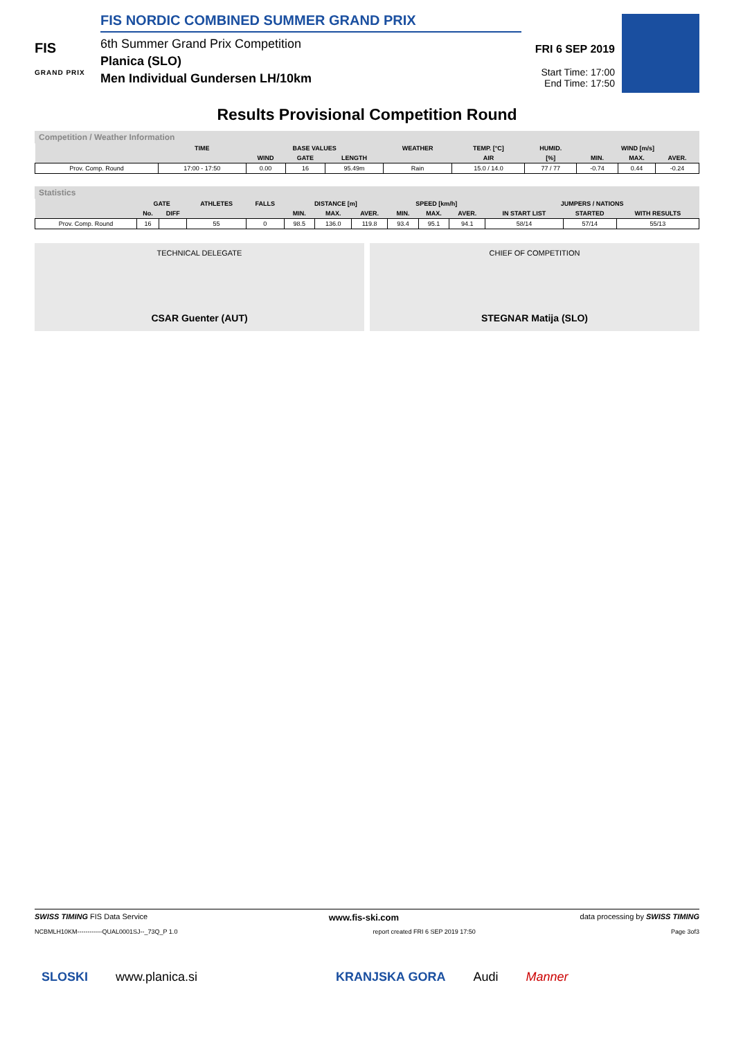FIS
GRAND PRIX
FIS NORDIC COMBINED SUMMER GRAND PRIX
6th Summer Grand Prix Competition
Planica (SLO)
Men Individual Gundersen LH/10km
FRI 6 SEP 2019
Start Time: 17:00
End Time: 17:50
Results Provisional Competition Round
Competition / Weather Information
| | TIME | BASE VALUES | | | WEATHER | TEMP. [°C] | HUMID. | WIND [m/s] | | |
| --- | --- | --- | --- | --- | --- | --- | --- | --- | --- | --- |
| | | WIND | GATE | LENGTH | | AIR | [%] | MIN. | MAX. | AVER. |
| Prov. Comp. Round | 17:00 - 17:50 | 0.00 | 16 | 95.49m | Rain | 15.0 / 14.0 | 77 / 77 | -0.74 | 0.44 | -0.24 |
Statistics
| | GATE | | ATHLETES | FALLS | DISTANCE [m] | | | SPEED [km/h] | | | JUMPERS / NATIONS | | |
| --- | --- | --- | --- | --- | --- | --- | --- | --- | --- | --- | --- | --- | --- |
| | No. | DIFF | | | MIN. | MAX. | AVER. | MIN. | MAX. | AVER. | IN START LIST | STARTED | WITH RESULTS |
| Prov. Comp. Round | 16 | | 55 | 0 | 98.5 | 136.0 | 119.8 | 93.4 | 95.1 | 94.1 | 58/14 | 57/14 | 55/13 |
TECHNICAL DELEGATE
CSAR Guenter (AUT)
CHIEF OF COMPETITION
STEGNAR Matija (SLO)
SWISS TIMING FIS Data Service www.fis-ski.com data processing by SWISS TIMING
NCBMLH10KM------------QUAL0001SJ--_73Q_P 1.0 report created FRI 6 SEP 2019 17:50 Page 3of3
SLOSKI www.planica.si KRANJSKA GORA Audi Manner